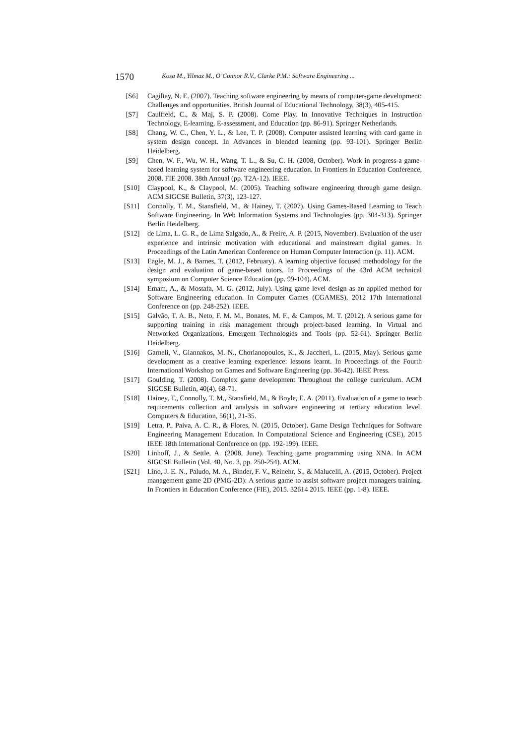1570
Kosa M., Yilmaz M., O’Connor R.V., Clarke P.M.: Software Engineering ...
[S6] Cagiltay, N. E. (2007). Teaching software engineering by means of computer-game development: Challenges and opportunities. British Journal of Educational Technology, 38(3), 405-415.
[S7] Caulfield, C., & Maj, S. P. (2008). Come Play. In Innovative Techniques in Instruction Technology, E-learning, E-assessment, and Education (pp. 86-91). Springer Netherlands.
[S8] Chang, W. C., Chen, Y. L., & Lee, T. P. (2008). Computer assisted learning with card game in system design concept. In Advances in blended learning (pp. 93-101). Springer Berlin Heidelberg.
[S9] Chen, W. F., Wu, W. H., Wang, T. L., & Su, C. H. (2008, October). Work in progress-a game-based learning system for software engineering education. In Frontiers in Education Conference, 2008. FIE 2008. 38th Annual (pp. T2A-12). IEEE.
[S10] Claypool, K., & Claypool, M. (2005). Teaching software engineering through game design. ACM SIGCSE Bulletin, 37(3), 123-127.
[S11] Connolly, T. M., Stansfield, M., & Hainey, T. (2007). Using Games-Based Learning to Teach Software Engineering. In Web Information Systems and Technologies (pp. 304-313). Springer Berlin Heidelberg.
[S12] de Lima, L. G. R., de Lima Salgado, A., & Freire, A. P. (2015, November). Evaluation of the user experience and intrinsic motivation with educational and mainstream digital games. In Proceedings of the Latin American Conference on Human Computer Interaction (p. 11). ACM.
[S13] Eagle, M. J., & Barnes, T. (2012, February). A learning objective focused methodology for the design and evaluation of game-based tutors. In Proceedings of the 43rd ACM technical symposium on Computer Science Education (pp. 99-104). ACM.
[S14] Emam, A., & Mostafa, M. G. (2012, July). Using game level design as an applied method for Software Engineering education. In Computer Games (CGAMES), 2012 17th International Conference on (pp. 248-252). IEEE.
[S15] Galvão, T. A. B., Neto, F. M. M., Bonates, M. F., & Campos, M. T. (2012). A serious game for supporting training in risk management through project-based learning. In Virtual and Networked Organizations, Emergent Technologies and Tools (pp. 52-61). Springer Berlin Heidelberg.
[S16] Garneli, V., Giannakos, M. N., Chorianopoulos, K., & Jaccheri, L. (2015, May). Serious game development as a creative learning experience: lessons learnt. In Proceedings of the Fourth International Workshop on Games and Software Engineering (pp. 36-42). IEEE Press.
[S17] Goulding, T. (2008). Complex game development Throughout the college curriculum. ACM SIGCSE Bulletin, 40(4), 68-71.
[S18] Hainey, T., Connolly, T. M., Stansfield, M., & Boyle, E. A. (2011). Evaluation of a game to teach requirements collection and analysis in software engineering at tertiary education level. Computers & Education, 56(1), 21-35.
[S19] Letra, P., Paiva, A. C. R., & Flores, N. (2015, October). Game Design Techniques for Software Engineering Management Education. In Computational Science and Engineering (CSE), 2015 IEEE 18th International Conference on (pp. 192-199). IEEE.
[S20] Linhoff, J., & Settle, A. (2008, June). Teaching game programming using XNA. In ACM SIGCSE Bulletin (Vol. 40, No. 3, pp. 250-254). ACM.
[S21] Lino, J. E. N., Paludo, M. A., Binder, F. V., Reinehr, S., & Malucelli, A. (2015, October). Project management game 2D (PMG-2D): A serious game to assist software project managers training. In Frontiers in Education Conference (FIE), 2015. 32614 2015. IEEE (pp. 1-8). IEEE.